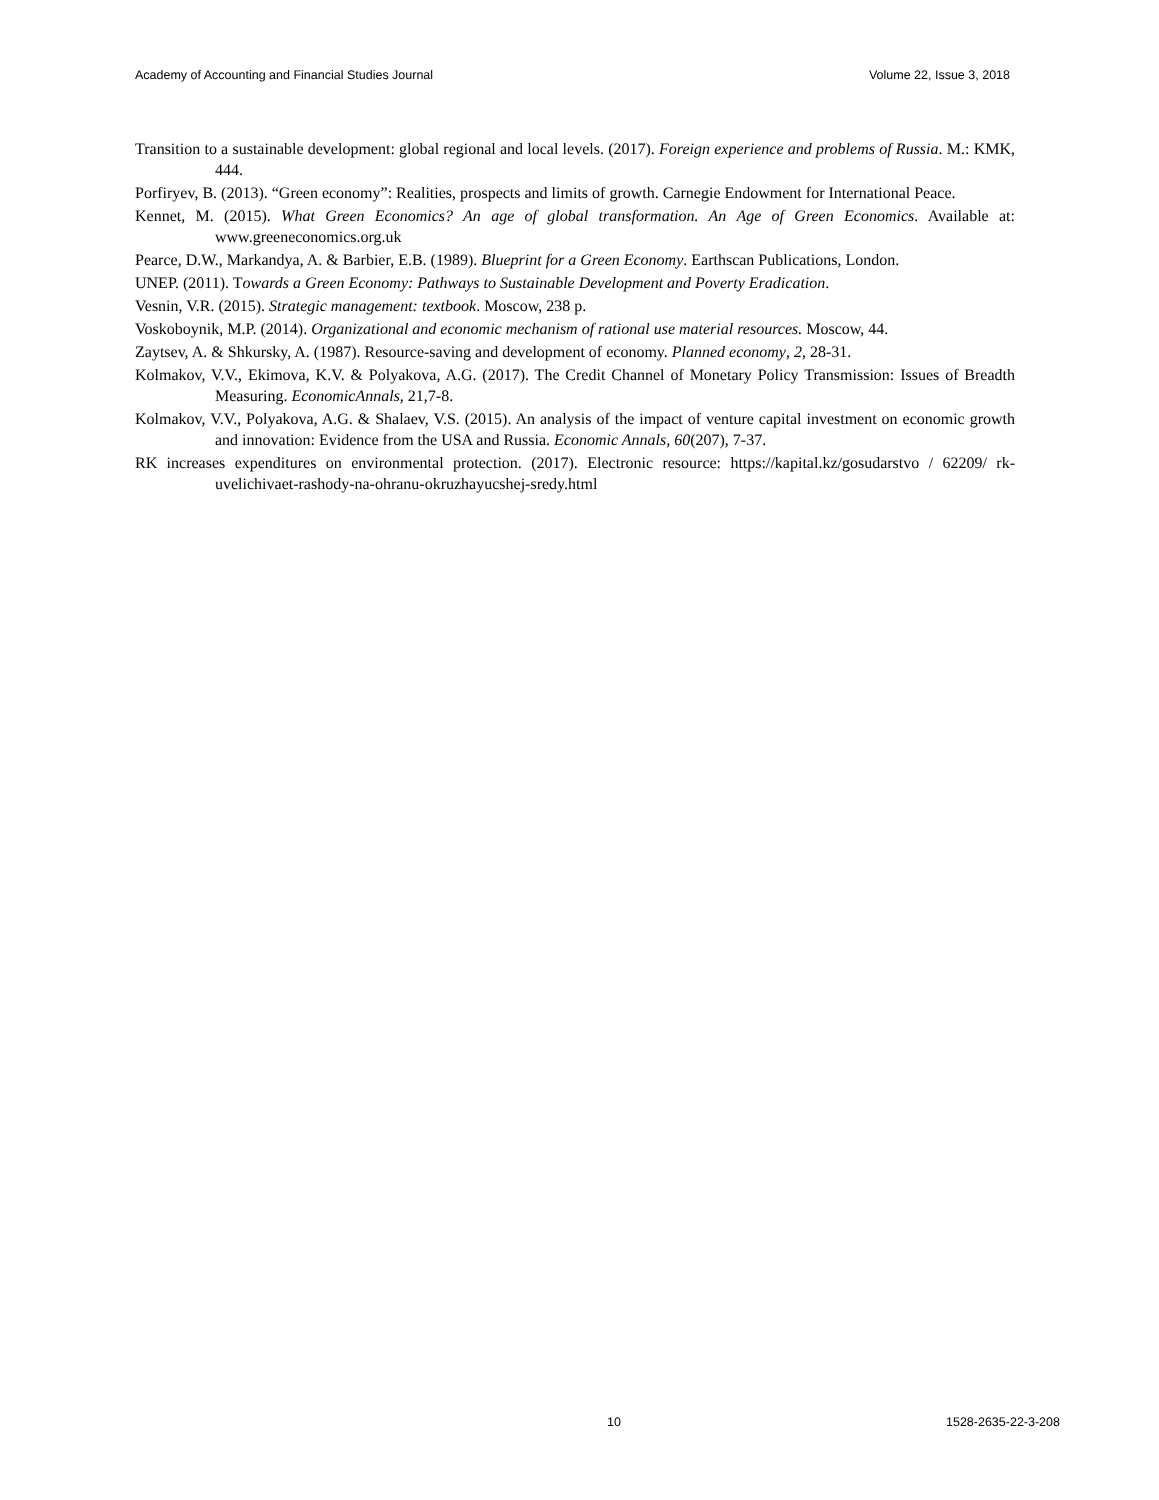Academy of Accounting and Financial Studies Journal Volume 22, Issue 3, 2018
Transition to a sustainable development: global regional and local levels. (2017). Foreign experience and problems of Russia. M.: KMK, 444.
Porfiryev, B. (2013). “Green economy”: Realities, prospects and limits of growth. Carnegie Endowment for International Peace.
Kennet, M. (2015). What Green Economics? An age of global transformation. An Age of Green Economics. Available at: www.greeneconomics.org.uk
Pearce, D.W., Markandya, A. & Barbier, E.B. (1989). Blueprint for a Green Economy. Earthscan Publications, London.
UNEP. (2011). Towards a Green Economy: Pathways to Sustainable Development and Poverty Eradication.
Vesnin, V.R. (2015). Strategic management: textbook. Moscow, 238 p.
Voskoboynik, M.P. (2014). Organizational and economic mechanism of rational use material resources. Moscow, 44.
Zaytsev, A. & Shkursky, A. (1987). Resource-saving and development of economy. Planned economy, 2, 28-31.
Kolmakov, V.V., Ekimova, K.V. & Polyakova, A.G. (2017). The Credit Channel of Monetary Policy Transmission: Issues of Breadth Measuring. EconomicAnnals, 21,7-8.
Kolmakov, V.V., Polyakova, A.G. & Shalaev, V.S. (2015). An analysis of the impact of venture capital investment on economic growth and innovation: Evidence from the USA and Russia. Economic Annals, 60(207), 7-37.
RK increases expenditures on environmental protection. (2017). Electronic resource: https://kapital.kz/gosudarstvo / 62209/ rk-uvelichivaet-rashody-na-ohranu-okruzhayucshej-sredy.html
10 1528-2635-22-3-208